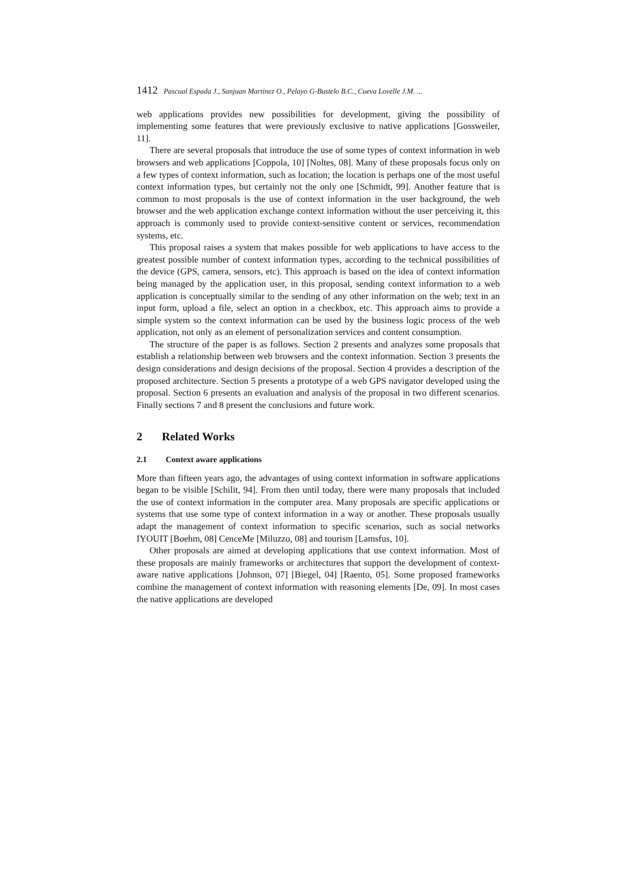1412 Pascual Espada J., Sanjuan Martinez O., Pelayo G-Bustelo B.C., Cueva Lovelle J.M. ...
web applications provides new possibilities for development, giving the possibility of implementing some features that were previously exclusive to native applications [Gossweiler, 11].
There are several proposals that introduce the use of some types of context information in web browsers and web applications [Coppola, 10] [Noltes, 08]. Many of these proposals focus only on a few types of context information, such as location; the location is perhaps one of the most useful context information types, but certainly not the only one [Schmidt, 99]. Another feature that is common to most proposals is the use of context information in the user background, the web browser and the web application exchange context information without the user perceiving it, this approach is commonly used to provide context-sensitive content or services, recommendation systems, etc.
This proposal raises a system that makes possible for web applications to have access to the greatest possible number of context information types, according to the technical possibilities of the device (GPS, camera, sensors, etc). This approach is based on the idea of context information being managed by the application user, in this proposal, sending context information to a web application is conceptually similar to the sending of any other information on the web; text in an input form, upload a file, select an option in a checkbox, etc. This approach aims to provide a simple system so the context information can be used by the business logic process of the web application, not only as an element of personalization services and content consumption.
The structure of the paper is as follows. Section 2 presents and analyzes some proposals that establish a relationship between web browsers and the context information. Section 3 presents the design considerations and design decisions of the proposal. Section 4 provides a description of the proposed architecture. Section 5 presents a prototype of a web GPS navigator developed using the proposal. Section 6 presents an evaluation and analysis of the proposal in two different scenarios. Finally sections 7 and 8 present the conclusions and future work.
2 Related Works
2.1 Context aware applications
More than fifteen years ago, the advantages of using context information in software applications began to be visible [Schilit, 94]. From then until today, there were many proposals that included the use of context information in the computer area. Many proposals are specific applications or systems that use some type of context information in a way or another. These proposals usually adapt the management of context information to specific scenarios, such as social networks IYOUIT [Boehm, 08] CenceMe [Miluzzo, 08] and tourism [Lamsfus, 10].
Other proposals are aimed at developing applications that use context information. Most of these proposals are mainly frameworks or architectures that support the development of context-aware native applications [Johnson, 07] [Biegel, 04] [Raento, 05]. Some proposed frameworks combine the management of context information with reasoning elements [De, 09]. In most cases the native applications are developed